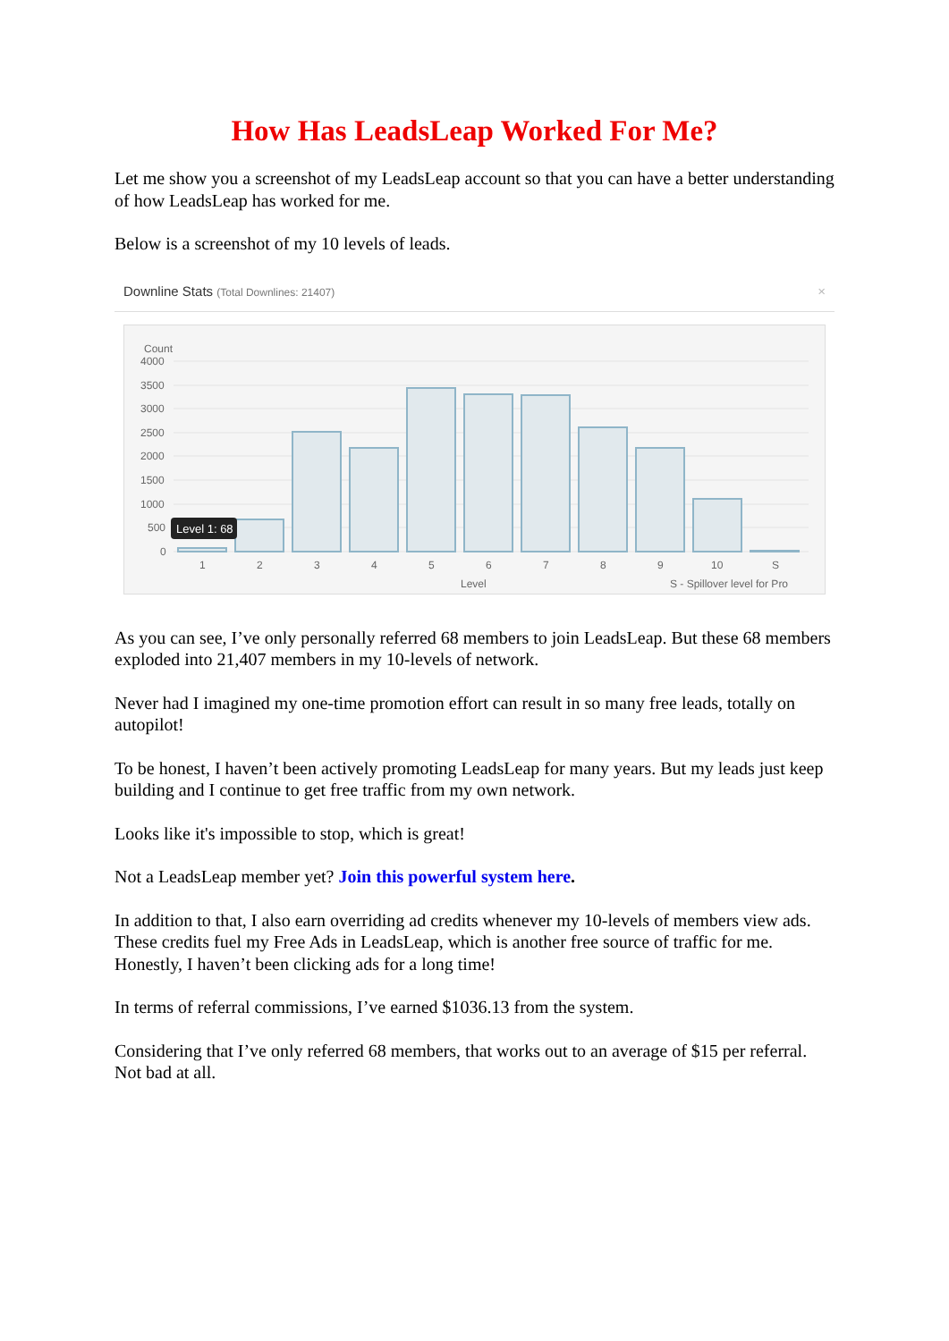How Has LeadsLeap Worked For Me?
Let me show you a screenshot of my LeadsLeap account so that you can have a better understanding of how LeadsLeap has worked for me.
Below is a screenshot of my 10 levels of leads.
Downline Stats (Total Downlines: 21407) ×
Count
4000
3500
3000
2500
2000
1500
1000
500
0
Level 1: 68
1
2
3
4
5
6
7
8
9
10
S
Level
S - Spillover level for Pro
As you can see, I’ve only personally referred 68 members to join LeadsLeap. But these 68 members exploded into 21,407 members in my 10-levels of network.
Never had I imagined my one-time promotion effort can result in so many free leads, totally on autopilot!
To be honest, I haven’t been actively promoting LeadsLeap for many years. But my leads just keep building and I continue to get free traffic from my own network.
Looks like it's impossible to stop, which is great!
Not a LeadsLeap member yet? Join this powerful system here.
In addition to that, I also earn overriding ad credits whenever my 10-levels of members view ads. These credits fuel my Free Ads in LeadsLeap, which is another free source of traffic for me. Honestly, I haven’t been clicking ads for a long time!
In terms of referral commissions, I’ve earned $1036.13 from the system.
Considering that I’ve only referred 68 members, that works out to an average of $15 per referral. Not bad at all.